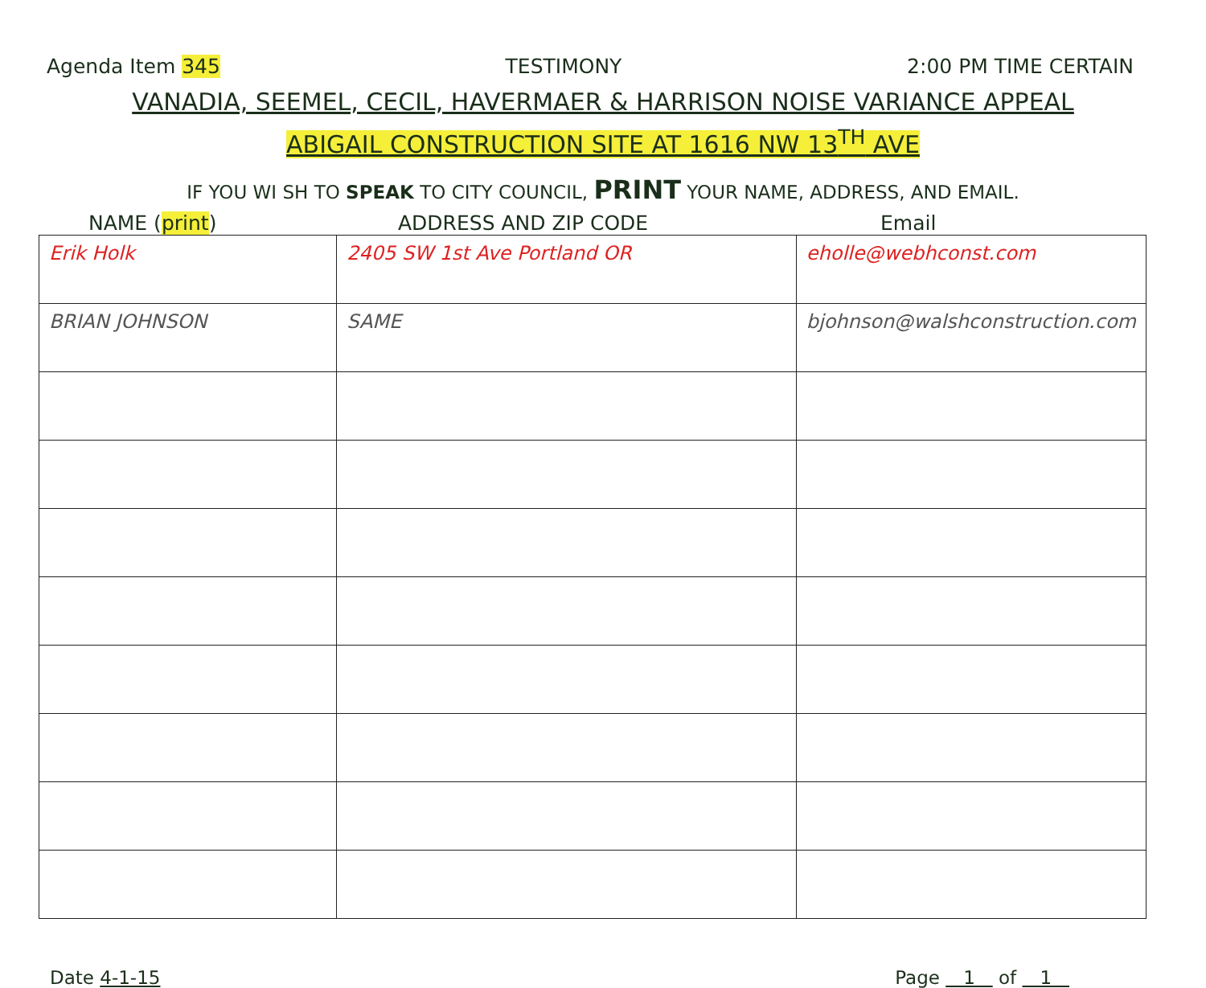Agenda Item 345 TESTIMONY 2:00 PM TIME CERTAIN
VANADIA, SEEMEL, CECIL, HAVERMAER & HARRISON NOISE VARIANCE APPEAL
ABIGAIL CONSTRUCTION SITE AT 1616 NW 13<sup>TH</sup> AVE
IF YOU WI SH TO SPEAK TO CITY COUNCIL, PRINT YOUR NAME, ADDRESS, AND EMAIL.
NAME (print) ADDRESS AND ZIP CODE Email
| Erik Holk | 2405 SW 1st Ave Portland OR | eholle@webhconst.com |
| BRIAN JOHNSON | SAME | bjohnson@walshconstruction.com |
Date 4-1-15 Page 1 of 1